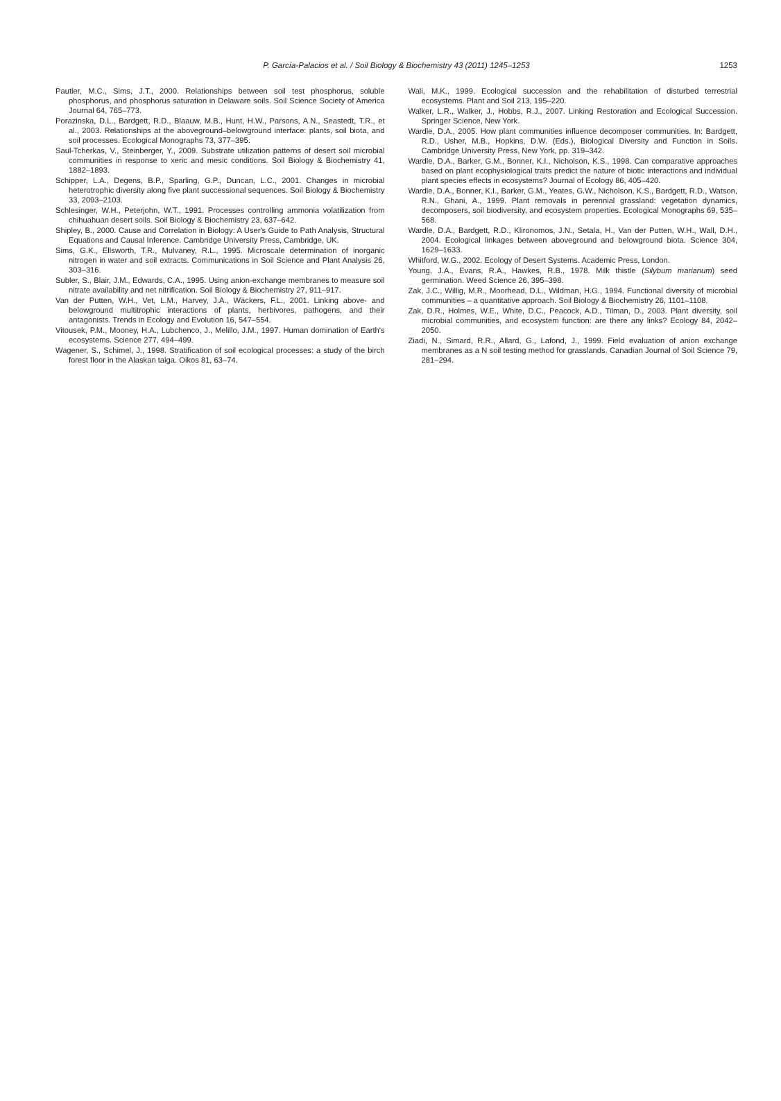P. García-Palacios et al. / Soil Biology & Biochemistry 43 (2011) 1245–1253
1253
Pautler, M.C., Sims, J.T., 2000. Relationships between soil test phosphorus, soluble phosphorus, and phosphorus saturation in Delaware soils. Soil Science Society of America Journal 64, 765–773.
Porazinska, D.L., Bardgett, R.D., Blaauw, M.B., Hunt, H.W., Parsons, A.N., Seastedt, T.R., et al., 2003. Relationships at the aboveground–belowground interface: plants, soil biota, and soil processes. Ecological Monographs 73, 377–395.
Saul-Tcherkas, V., Steinberger, Y., 2009. Substrate utilization patterns of desert soil microbial communities in response to xeric and mesic conditions. Soil Biology & Biochemistry 41, 1882–1893.
Schipper, L.A., Degens, B.P., Sparling, G.P., Duncan, L.C., 2001. Changes in microbial heterotrophic diversity along five plant successional sequences. Soil Biology & Biochemistry 33, 2093–2103.
Schlesinger, W.H., Peterjohn, W.T., 1991. Processes controlling ammonia volatilization from chihuahuan desert soils. Soil Biology & Biochemistry 23, 637–642.
Shipley, B., 2000. Cause and Correlation in Biology: A User's Guide to Path Analysis, Structural Equations and Causal Inference. Cambridge University Press, Cambridge, UK.
Sims, G.K., Ellsworth, T.R., Mulvaney, R.L., 1995. Microscale determination of inorganic nitrogen in water and soil extracts. Communications in Soil Science and Plant Analysis 26, 303–316.
Subler, S., Blair, J.M., Edwards, C.A., 1995. Using anion-exchange membranes to measure soil nitrate availability and net nitrification. Soil Biology & Biochemistry 27, 911–917.
Van der Putten, W.H., Vet, L.M., Harvey, J.A., Wäckers, F.L., 2001. Linking above- and belowground multitrophic interactions of plants, herbivores, pathogens, and their antagonists. Trends in Ecology and Evolution 16, 547–554.
Vitousek, P.M., Mooney, H.A., Lubchenco, J., Melillo, J.M., 1997. Human domination of Earth's ecosystems. Science 277, 494–499.
Wagener, S., Schimel, J., 1998. Stratification of soil ecological processes: a study of the birch forest floor in the Alaskan taiga. Oikos 81, 63–74.
Wali, M.K., 1999. Ecological succession and the rehabilitation of disturbed terrestrial ecosystems. Plant and Soil 213, 195–220.
Walker, L.R., Walker, J., Hobbs, R.J., 2007. Linking Restoration and Ecological Succession. Springer Science, New York.
Wardle, D.A., 2005. How plant communities influence decomposer communities. In: Bardgett, R.D., Usher, M.B., Hopkins, D.W. (Eds.), Biological Diversity and Function in Soils. Cambridge University Press, New York, pp. 319–342.
Wardle, D.A., Barker, G.M., Bonner, K.I., Nicholson, K.S., 1998. Can comparative approaches based on plant ecophysiological traits predict the nature of biotic interactions and individual plant species effects in ecosystems? Journal of Ecology 86, 405–420.
Wardle, D.A., Bonner, K.I., Barker, G.M., Yeates, G.W., Nicholson, K.S., Bardgett, R.D., Watson, R.N., Ghani, A., 1999. Plant removals in perennial grassland: vegetation dynamics, decomposers, soil biodiversity, and ecosystem properties. Ecological Monographs 69, 535–568.
Wardle, D.A., Bardgett, R.D., Klironomos, J.N., Setala, H., Van der Putten, W.H., Wall, D.H., 2004. Ecological linkages between aboveground and belowground biota. Science 304, 1629–1633.
Whitford, W.G., 2002. Ecology of Desert Systems. Academic Press, London.
Young, J.A., Evans, R.A., Hawkes, R.B., 1978. Milk thistle (Silybum marianum) seed germination. Weed Science 26, 395–398.
Zak, J.C., Willig, M.R., Moorhead, D.L., Wildman, H.G., 1994. Functional diversity of microbial communities – a quantitative approach. Soil Biology & Biochemistry 26, 1101–1108.
Zak, D.R., Holmes, W.E., White, D.C., Peacock, A.D., Tilman, D., 2003. Plant diversity, soil microbial communities, and ecosystem function: are there any links? Ecology 84, 2042–2050.
Ziadi, N., Simard, R.R., Allard, G., Lafond, J., 1999. Field evaluation of anion exchange membranes as a N soil testing method for grasslands. Canadian Journal of Soil Science 79, 281–294.